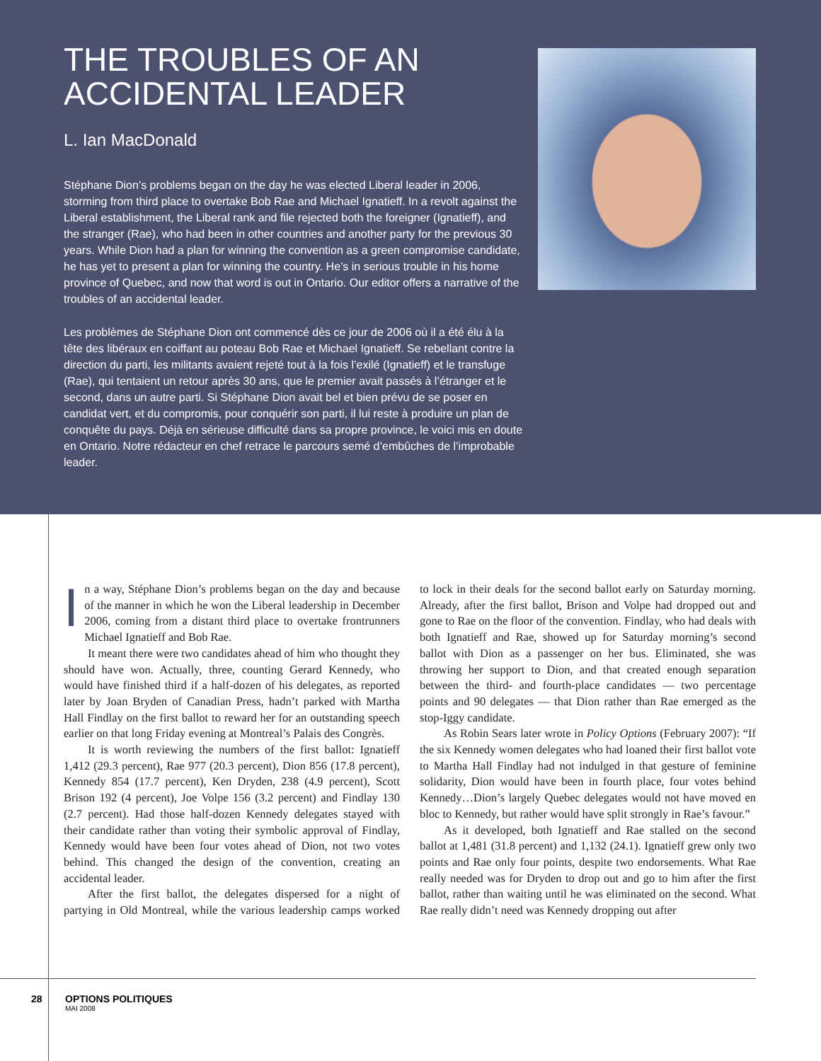THE TROUBLES OF AN ACCIDENTAL LEADER
L. Ian MacDonald
Stéphane Dion’s problems began on the day he was elected Liberal leader in 2006, storming from third place to overtake Bob Rae and Michael Ignatieff. In a revolt against the Liberal establishment, the Liberal rank and file rejected both the foreigner (Ignatieff), and the stranger (Rae), who had been in other countries and another party for the previous 30 years. While Dion had a plan for winning the convention as a green compromise candidate, he has yet to present a plan for winning the country. He’s in serious trouble in his home province of Quebec, and now that word is out in Ontario. Our editor offers a narrative of the troubles of an accidental leader.
Les problèmes de Stéphane Dion ont commencé dès ce jour de 2006 où il a été élu à la tête des libéraux en coiffant au poteau Bob Rae et Michael Ignatieff. Se rebellant contre la direction du parti, les militants avaient rejeté tout à la fois l’exilé (Ignatieff) et le transfuge (Rae), qui tentaient un retour après 30 ans, que le premier avait passés à l’étranger et le second, dans un autre parti. Si Stéphane Dion avait bel et bien prévu de se poser en candidat vert, et du compromis, pour conquérir son parti, il lui reste à produire un plan de conquête du pays. Déjà en sérieuse difficulté dans sa propre province, le voici mis en doute en Ontario. Notre rédacteur en chef retrace le parcours semé d’embûches de l’improbable leader.
In a way, Stéphane Dion’s problems began on the day and because of the manner in which he won the Liberal leadership in December 2006, coming from a distant third place to overtake frontrunners Michael Ignatieff and Bob Rae.
It meant there were two candidates ahead of him who thought they should have won. Actually, three, counting Gerard Kennedy, who would have finished third if a half-dozen of his delegates, as reported later by Joan Bryden of Canadian Press, hadn’t parked with Martha Hall Findlay on the first ballot to reward her for an outstanding speech earlier on that long Friday evening at Montreal’s Palais des Congrès.
It is worth reviewing the numbers of the first ballot: Ignatieff 1,412 (29.3 percent), Rae 977 (20.3 percent), Dion 856 (17.8 percent), Kennedy 854 (17.7 percent), Ken Dryden, 238 (4.9 percent), Scott Brison 192 (4 percent), Joe Volpe 156 (3.2 percent) and Findlay 130 (2.7 percent). Had those half-dozen Kennedy delegates stayed with their candidate rather than voting their symbolic approval of Findlay, Kennedy would have been four votes ahead of Dion, not two votes behind. This changed the design of the convention, creating an accidental leader.
After the first ballot, the delegates dispersed for a night of partying in Old Montreal, while the various leadership camps worked to lock in their deals for the second ballot early on Saturday morning. Already, after the first ballot, Brison and Volpe had dropped out and gone to Rae on the floor of the convention. Findlay, who had deals with both Ignatieff and Rae, showed up for Saturday morning’s second ballot with Dion as a passenger on her bus. Eliminated, she was throwing her support to Dion, and that created enough separation between the third- and fourth-place candidates — two percentage points and 90 delegates — that Dion rather than Rae emerged as the stop-Iggy candidate.
As Robin Sears later wrote in Policy Options (February 2007): “If the six Kennedy women delegates who had loaned their first ballot vote to Martha Hall Findlay had not indulged in that gesture of feminine solidarity, Dion would have been in fourth place, four votes behind Kennedy…Dion’s largely Quebec delegates would not have moved en bloc to Kennedy, but rather would have split strongly in Rae’s favour.”
As it developed, both Ignatieff and Rae stalled on the second ballot at 1,481 (31.8 percent) and 1,132 (24.1). Ignatieff grew only two points and Rae only four points, despite two endorsements. What Rae really needed was for Dryden to drop out and go to him after the first ballot, rather than waiting until he was eliminated on the second. What Rae really didn’t need was Kennedy dropping out after
28 OPTIONS POLITIQUES
MAI 2008